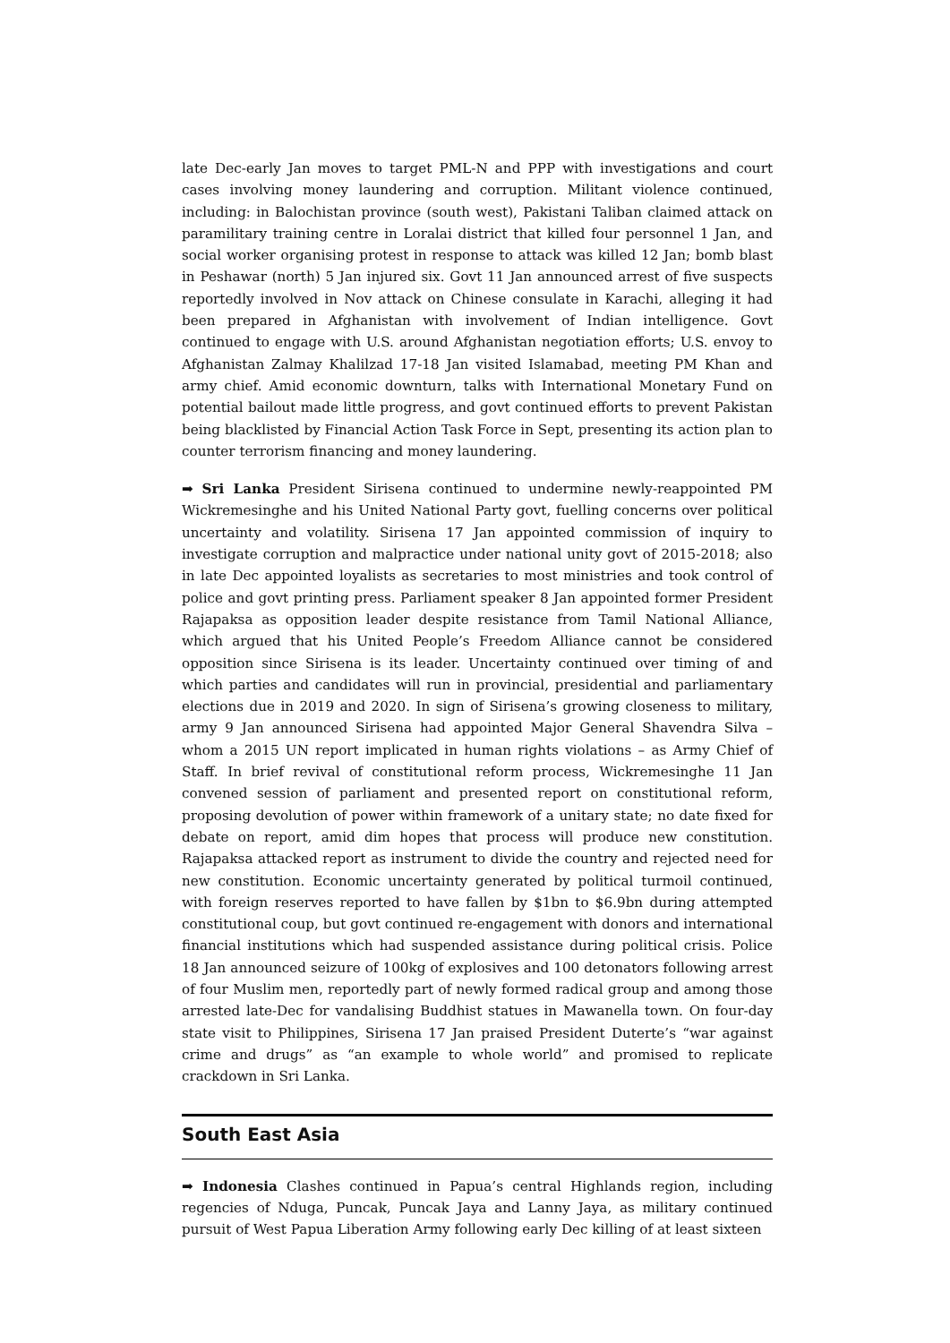late Dec-early Jan moves to target PML-N and PPP with investigations and court cases involving money laundering and corruption. Militant violence continued, including: in Balochistan province (south west), Pakistani Taliban claimed attack on paramilitary training centre in Loralai district that killed four personnel 1 Jan, and social worker organising protest in response to attack was killed 12 Jan; bomb blast in Peshawar (north) 5 Jan injured six. Govt 11 Jan announced arrest of five suspects reportedly involved in Nov attack on Chinese consulate in Karachi, alleging it had been prepared in Afghanistan with involvement of Indian intelligence. Govt continued to engage with U.S. around Afghanistan negotiation efforts; U.S. envoy to Afghanistan Zalmay Khalilzad 17-18 Jan visited Islamabad, meeting PM Khan and army chief. Amid economic downturn, talks with International Monetary Fund on potential bailout made little progress, and govt continued efforts to prevent Pakistan being blacklisted by Financial Action Task Force in Sept, presenting its action plan to counter terrorism financing and money laundering.
➡ Sri Lanka President Sirisena continued to undermine newly-reappointed PM Wickremesinghe and his United National Party govt, fuelling concerns over political uncertainty and volatility. Sirisena 17 Jan appointed commission of inquiry to investigate corruption and malpractice under national unity govt of 2015-2018; also in late Dec appointed loyalists as secretaries to most ministries and took control of police and govt printing press. Parliament speaker 8 Jan appointed former President Rajapaksa as opposition leader despite resistance from Tamil National Alliance, which argued that his United People’s Freedom Alliance cannot be considered opposition since Sirisena is its leader. Uncertainty continued over timing of and which parties and candidates will run in provincial, presidential and parliamentary elections due in 2019 and 2020. In sign of Sirisena’s growing closeness to military, army 9 Jan announced Sirisena had appointed Major General Shavendra Silva – whom a 2015 UN report implicated in human rights violations – as Army Chief of Staff. In brief revival of constitutional reform process, Wickremesinghe 11 Jan convened session of parliament and presented report on constitutional reform, proposing devolution of power within framework of a unitary state; no date fixed for debate on report, amid dim hopes that process will produce new constitution. Rajapaksa attacked report as instrument to divide the country and rejected need for new constitution. Economic uncertainty generated by political turmoil continued, with foreign reserves reported to have fallen by $1bn to $6.9bn during attempted constitutional coup, but govt continued re-engagement with donors and international financial institutions which had suspended assistance during political crisis. Police 18 Jan announced seizure of 100kg of explosives and 100 detonators following arrest of four Muslim men, reportedly part of newly formed radical group and among those arrested late-Dec for vandalising Buddhist statues in Mawanella town. On four-day state visit to Philippines, Sirisena 17 Jan praised President Duterte’s “war against crime and drugs” as “an example to whole world” and promised to replicate crackdown in Sri Lanka.
South East Asia
➡ Indonesia Clashes continued in Papua’s central Highlands region, including regencies of Nduga, Puncak, Puncak Jaya and Lanny Jaya, as military continued pursuit of West Papua Liberation Army following early Dec killing of at least sixteen